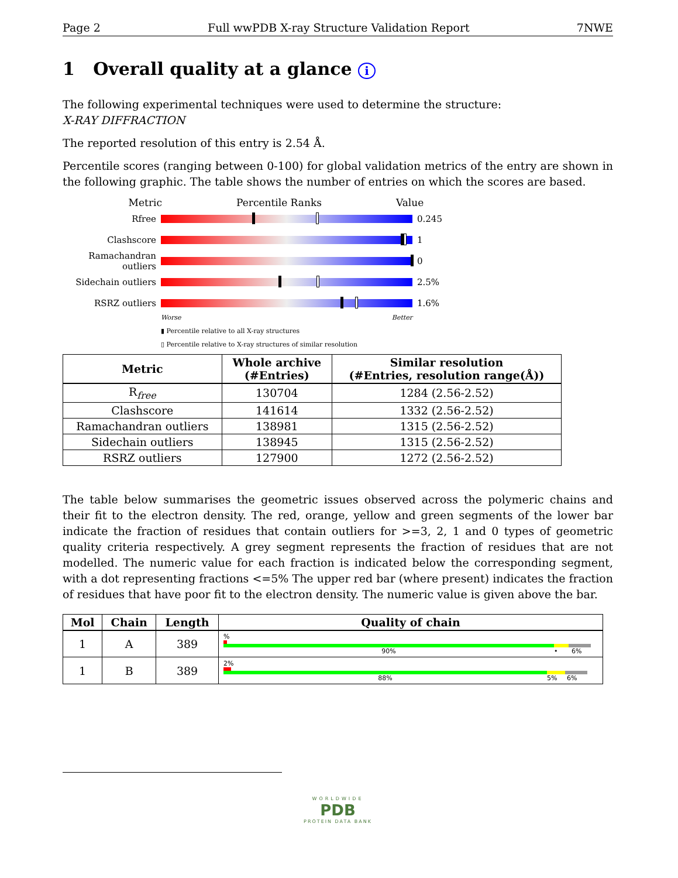Page 2 Full wwPDB X-ray Structure Validation Report 7NWE
1 Overall quality at a glance i
The following experimental techniques were used to determine the structure:
X-RAY DIFFRACTION
The reported resolution of this entry is 2.54 Å.
Percentile scores (ranging between 0-100) for global validation metrics of the entry are shown in the following graphic. The table shows the number of entries on which the scores are based.
Metric Percentile Ranks Value
Rfree 0.245
Clashscore 1
Ramachandran outliers 0
Sidechain outliers 2.5%
RSRZ outliers 1.6%
Worse Better
▮ Percentile relative to all X-ray structures
▯ Percentile relative to X-ray structures of similar resolution
| Metric | Whole archive (#Entries) | Similar resolution (#Entries, resolution range(Å)) |
| --- | --- | --- |
| R<sub>free</sub> | 130704 | 1284 (2.56-2.52) |
| Clashscore | 141614 | 1332 (2.56-2.52) |
| Ramachandran outliers | 138981 | 1315 (2.56-2.52) |
| Sidechain outliers | 138945 | 1315 (2.56-2.52) |
| RSRZ outliers | 127900 | 1272 (2.56-2.52) |
The table below summarises the geometric issues observed across the polymeric chains and their fit to the electron density. The red, orange, yellow and green segments of the lower bar indicate the fraction of residues that contain outliers for >=3, 2, 1 and 0 types of geometric quality criteria respectively. A grey segment represents the fraction of residues that are not modelled. The numeric value for each fraction is indicated below the corresponding segment, with a dot representing fractions <=5% The upper red bar (where present) indicates the fraction of residues that have poor fit to the electron density. The numeric value is given above the bar.
| Mol | Chain | Length | Quality of chain |
| --- | --- | --- | --- |
| 1 | A | 389 | % 90% • 6% |
| 1 | B | 389 | 2% 88% 5% 6% |
WORLDWIDE
PDB
PROTEIN DATA BANK